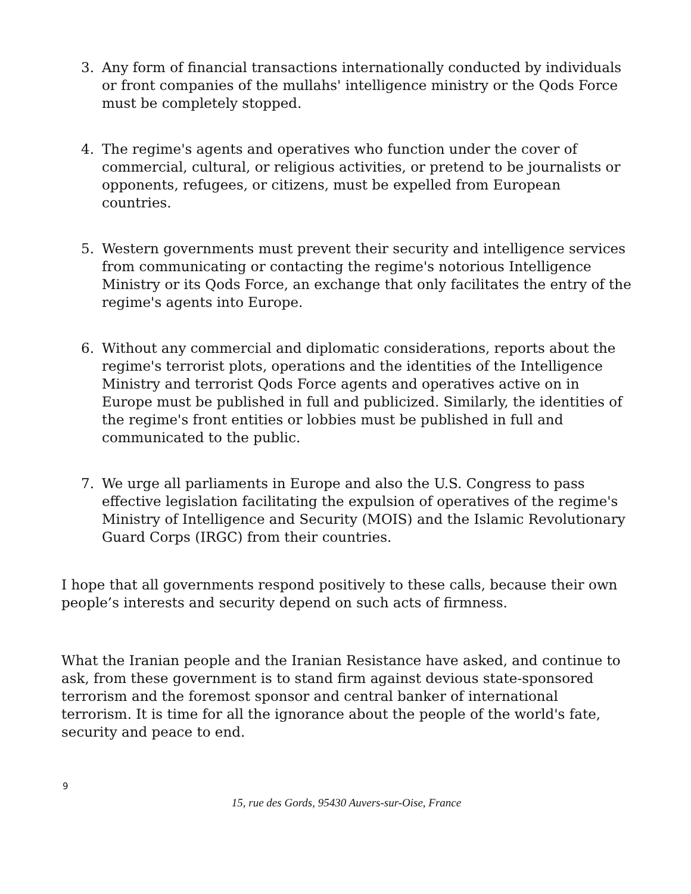3. Any form of financial transactions internationally conducted by individuals or front companies of the mullahs' intelligence ministry or the Qods Force must be completely stopped.
4. The regime's agents and operatives who function under the cover of commercial, cultural, or religious activities, or pretend to be journalists or opponents, refugees, or citizens, must be expelled from European countries.
5. Western governments must prevent their security and intelligence services from communicating or contacting the regime's notorious Intelligence Ministry or its Qods Force, an exchange that only facilitates the entry of the regime's agents into Europe.
6. Without any commercial and diplomatic considerations, reports about the regime's terrorist plots, operations and the identities of the Intelligence Ministry and terrorist Qods Force agents and operatives active on in Europe must be published in full and publicized. Similarly, the identities of the regime's front entities or lobbies must be published in full and communicated to the public.
7. We urge all parliaments in Europe and also the U.S. Congress to pass effective legislation facilitating the expulsion of operatives of the regime's Ministry of Intelligence and Security (MOIS) and the Islamic Revolutionary Guard Corps (IRGC) from their countries.
I hope that all governments respond positively to these calls, because their own people’s interests and security depend on such acts of firmness.
What the Iranian people and the Iranian Resistance have asked, and continue to ask, from these government is to stand firm against devious state-sponsored terrorism and the foremost sponsor and central banker of international terrorism. It is time for all the ignorance about the people of the world's fate, security and peace to end.
9
15, rue des Gords, 95430 Auvers-sur-Oise, France